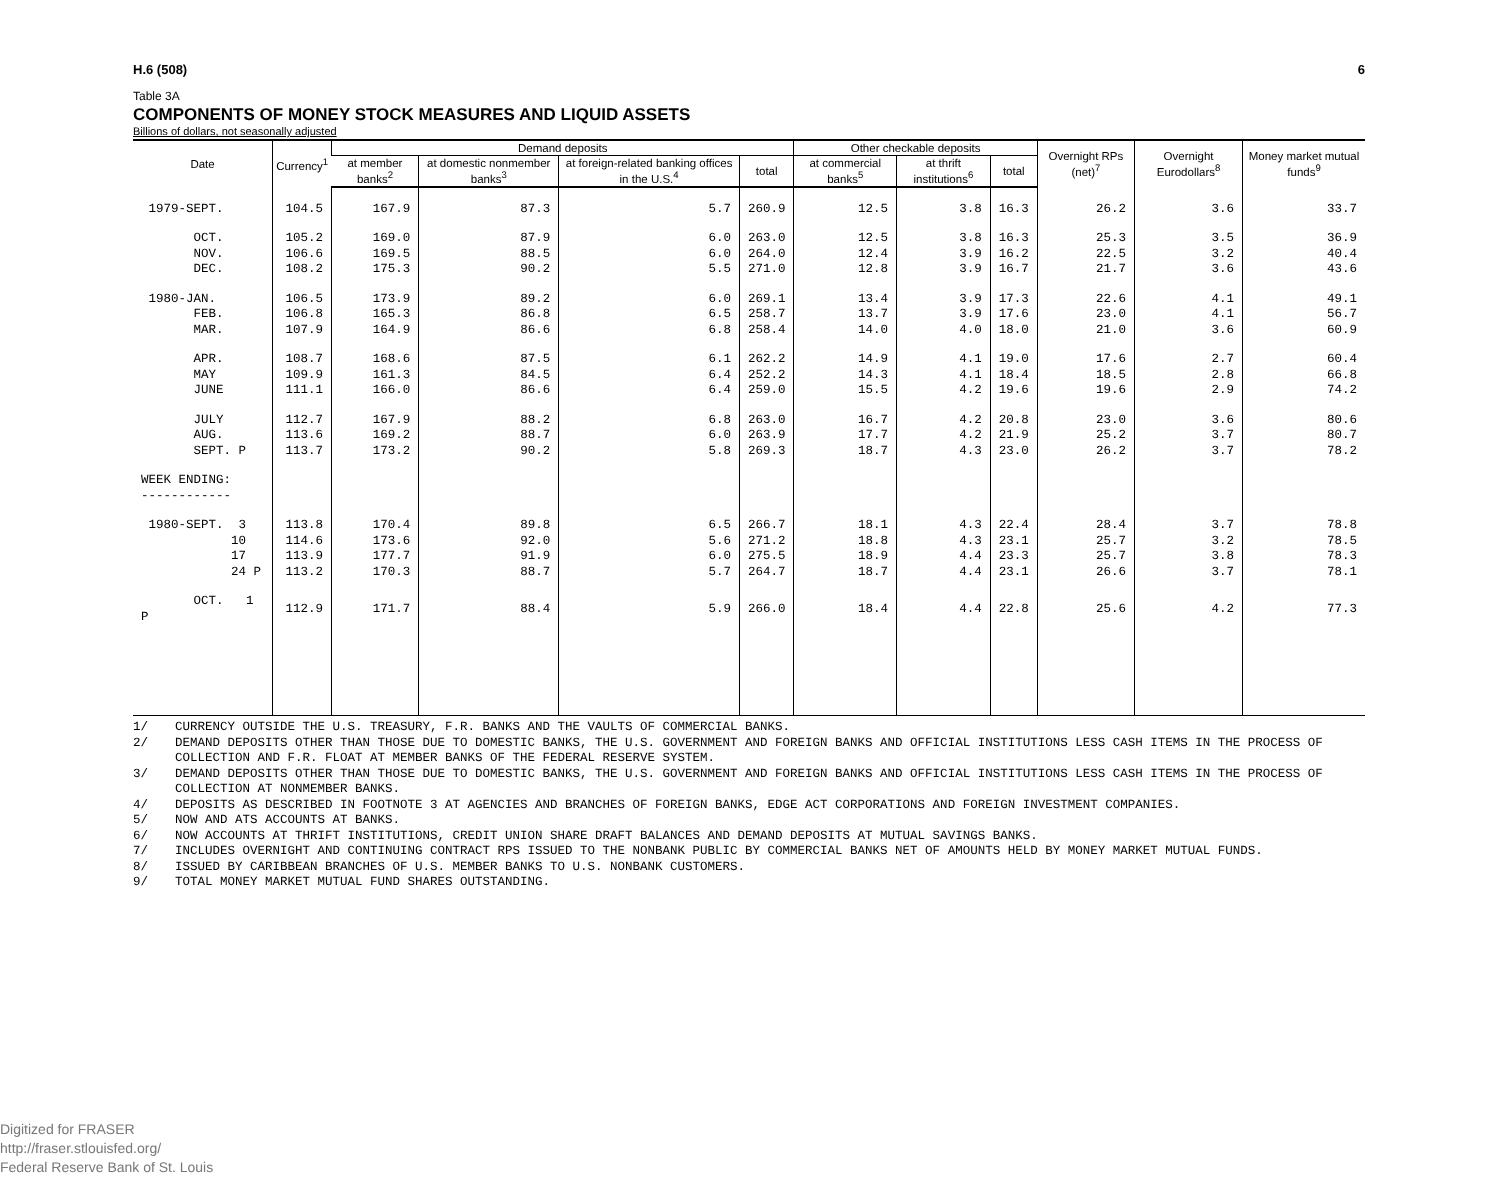H.6 (508) 6
Table 3A
COMPONENTS OF MONEY STOCK MEASURES AND LIQUID ASSETS
Billions of dollars, not seasonally adjusted
| Date | Currency<sup>1</sup> | Demand deposits | | | | Other checkable deposits | | | Overnight RPs (net)<sup>7</sup> | Overnight Eurodollars<sup>8</sup> | Money market mutual funds<sup>9</sup> |
| --- | --- | --- | --- | --- | --- | --- | --- | --- | --- | --- | --- |
| | | at member banks<sup>2</sup> | at domestic nonmember banks<sup>3</sup> | at foreign-related banking offices in the U.S.<sup>4</sup> | total | at commercial banks<sup>5</sup> | at thrift institutions<sup>6</sup> | total | | | |
| 1979-SEPT. | 104.5 | 167.9 | 87.3 | 5.7 | 260.9 | 12.5 | 3.8 | 16.3 | 26.2 | 3.6 | 33.7 |
| OCT. | 105.2 | 169.0 | 87.9 | 6.0 | 263.0 | 12.5 | 3.8 | 16.3 | 25.3 | 3.5 | 36.9 |
| NOV. | 106.6 | 169.5 | 88.5 | 6.0 | 264.0 | 12.4 | 3.9 | 16.2 | 22.5 | 3.2 | 40.4 |
| DEC. | 108.2 | 175.3 | 90.2 | 5.5 | 271.0 | 12.8 | 3.9 | 16.7 | 21.7 | 3.6 | 43.6 |
| 1980-JAN. | 106.5 | 173.9 | 89.2 | 6.0 | 269.1 | 13.4 | 3.9 | 17.3 | 22.6 | 4.1 | 49.1 |
| FEB. | 106.8 | 165.3 | 86.8 | 6.5 | 258.7 | 13.7 | 3.9 | 17.6 | 23.0 | 4.1 | 56.7 |
| MAR. | 107.9 | 164.9 | 86.6 | 6.8 | 258.4 | 14.0 | 4.0 | 18.0 | 21.0 | 3.6 | 60.9 |
| APR. | 108.7 | 168.6 | 87.5 | 6.1 | 262.2 | 14.9 | 4.1 | 19.0 | 17.6 | 2.7 | 60.4 |
| MAY | 109.9 | 161.3 | 84.5 | 6.4 | 252.2 | 14.3 | 4.1 | 18.4 | 18.5 | 2.8 | 66.8 |
| JUNE | 111.1 | 166.0 | 86.6 | 6.4 | 259.0 | 15.5 | 4.2 | 19.6 | 19.6 | 2.9 | 74.2 |
| JULY | 112.7 | 167.9 | 88.2 | 6.8 | 263.0 | 16.7 | 4.2 | 20.8 | 23.0 | 3.6 | 80.6 |
| AUG. | 113.6 | 169.2 | 88.7 | 6.0 | 263.9 | 17.7 | 4.2 | 21.9 | 25.2 | 3.7 | 80.7 |
| SEPT. P | 113.7 | 173.2 | 90.2 | 5.8 | 269.3 | 18.7 | 4.3 | 23.0 | 26.2 | 3.7 | 78.2 |
| WEEK ENDING: ------------ | | | | | | | | | | | |
| 1980-SEPT. 3 | 113.8 | 170.4 | 89.8 | 6.5 | 266.7 | 18.1 | 4.3 | 22.4 | 28.4 | 3.7 | 78.8 |
| 10 | 114.6 | 173.6 | 92.0 | 5.6 | 271.2 | 18.8 | 4.3 | 23.1 | 25.7 | 3.2 | 78.5 |
| 17 | 113.9 | 177.7 | 91.9 | 6.0 | 275.5 | 18.9 | 4.4 | 23.3 | 25.7 | 3.8 | 78.3 |
| 24 P | 113.2 | 170.3 | 88.7 | 5.7 | 264.7 | 18.7 | 4.4 | 23.1 | 26.6 | 3.7 | 78.1 |
| OCT. 1 P | 112.9 | 171.7 | 88.4 | 5.9 | 266.0 | 18.4 | 4.4 | 22.8 | 25.6 | 4.2 | 77.3 |
1/ CURRENCY OUTSIDE THE U.S. TREASURY, F.R. BANKS AND THE VAULTS OF COMMERCIAL BANKS.
2/ DEMAND DEPOSITS OTHER THAN THOSE DUE TO DOMESTIC BANKS, THE U.S. GOVERNMENT AND FOREIGN BANKS AND OFFICIAL INSTITUTIONS LESS CASH ITEMS IN THE PROCESS OF COLLECTION AND F.R. FLOAT AT MEMBER BANKS OF THE FEDERAL RESERVE SYSTEM.
3/ DEMAND DEPOSITS OTHER THAN THOSE DUE TO DOMESTIC BANKS, THE U.S. GOVERNMENT AND FOREIGN BANKS AND OFFICIAL INSTITUTIONS LESS CASH ITEMS IN THE PROCESS OF COLLECTION AT NONMEMBER BANKS.
4/ DEPOSITS AS DESCRIBED IN FOOTNOTE 3 AT AGENCIES AND BRANCHES OF FOREIGN BANKS, EDGE ACT CORPORATIONS AND FOREIGN INVESTMENT COMPANIES.
5/ NOW AND ATS ACCOUNTS AT BANKS.
6/ NOW ACCOUNTS AT THRIFT INSTITUTIONS, CREDIT UNION SHARE DRAFT BALANCES AND DEMAND DEPOSITS AT MUTUAL SAVINGS BANKS.
7/ INCLUDES OVERNIGHT AND CONTINUING CONTRACT RPS ISSUED TO THE NONBANK PUBLIC BY COMMERCIAL BANKS NET OF AMOUNTS HELD BY MONEY MARKET MUTUAL FUNDS.
8/ ISSUED BY CARIBBEAN BRANCHES OF U.S. MEMBER BANKS TO U.S. NONBANK CUSTOMERS.
9/ TOTAL MONEY MARKET MUTUAL FUND SHARES OUTSTANDING.
Digitized for FRASER
http://fraser.stlouisfed.org/
Federal Reserve Bank of St. Louis